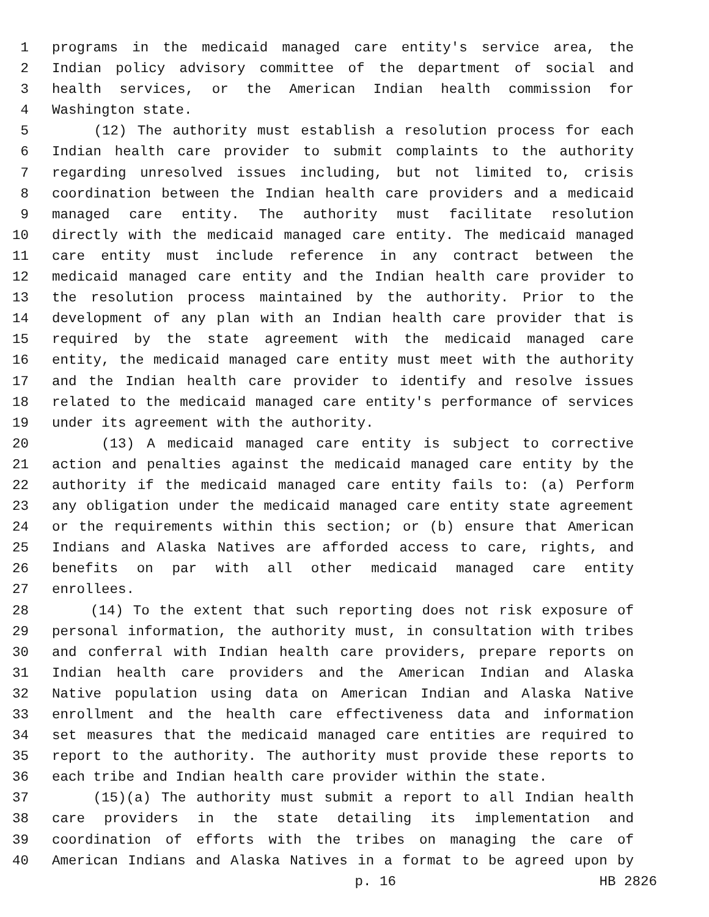1 programs in the medicaid managed care entity's service area, the
2 Indian policy advisory committee of the department of social and
3 health services, or the American Indian health commission for
4 Washington state.
5 (12) The authority must establish a resolution process for each
6 Indian health care provider to submit complaints to the authority
7 regarding unresolved issues including, but not limited to, crisis
8 coordination between the Indian health care providers and a medicaid
9 managed care entity. The authority must facilitate resolution
10 directly with the medicaid managed care entity. The medicaid managed
11 care entity must include reference in any contract between the
12 medicaid managed care entity and the Indian health care provider to
13 the resolution process maintained by the authority. Prior to the
14 development of any plan with an Indian health care provider that is
15 required by the state agreement with the medicaid managed care
16 entity, the medicaid managed care entity must meet with the authority
17 and the Indian health care provider to identify and resolve issues
18 related to the medicaid managed care entity's performance of services
19 under its agreement with the authority.
20 (13) A medicaid managed care entity is subject to corrective
21 action and penalties against the medicaid managed care entity by the
22 authority if the medicaid managed care entity fails to: (a) Perform
23 any obligation under the medicaid managed care entity state agreement
24 or the requirements within this section; or (b) ensure that American
25 Indians and Alaska Natives are afforded access to care, rights, and
26 benefits on par with all other medicaid managed care entity
27 enrollees.
28 (14) To the extent that such reporting does not risk exposure of
29 personal information, the authority must, in consultation with tribes
30 and conferral with Indian health care providers, prepare reports on
31 Indian health care providers and the American Indian and Alaska
32 Native population using data on American Indian and Alaska Native
33 enrollment and the health care effectiveness data and information
34 set measures that the medicaid managed care entities are required to
35 report to the authority. The authority must provide these reports to
36 each tribe and Indian health care provider within the state.
37 (15)(a) The authority must submit a report to all Indian health
38 care providers in the state detailing its implementation and
39 coordination of efforts with the tribes on managing the care of
40 American Indians and Alaska Natives in a format to be agreed upon by
p. 16 HB 2826